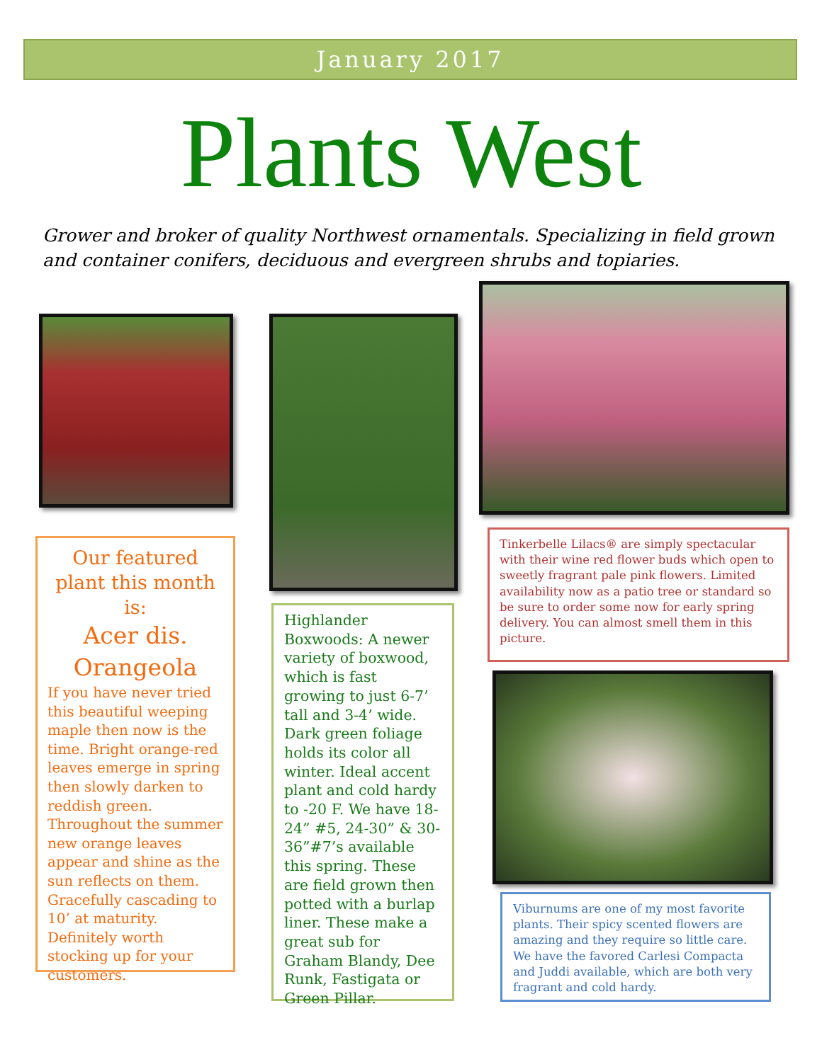January 2017
Plants West
Grower and broker of quality Northwest ornamentals. Specializing in field grown and container conifers, deciduous and evergreen shrubs and topiaries.
Our featured plant this month is:
Acer dis. Orangeola
If you have never tried this beautiful weeping maple then now is the time. Bright orange-red leaves emerge in spring then slowly darken to reddish green. Throughout the summer new orange leaves appear and shine as the sun reflects on them. Gracefully cascading to 10’ at maturity. Definitely worth stocking up for your customers.
Highlander Boxwoods: A newer variety of boxwood, which is fast growing to just 6-7’ tall and 3-4’ wide. Dark green foliage holds its color all winter. Ideal accent plant and cold hardy to -20 F. We have 18-24” #5, 24-30” & 30-36”#7’s available this spring. These are field grown then potted with a burlap liner. These make a great sub for Graham Blandy, Dee Runk, Fastigata or Green Pillar.
Tinkerbelle Lilacs® are simply spectacular with their wine red flower buds which open to sweetly fragrant pale pink flowers. Limited availability now as a patio tree or standard so be sure to order some now for early spring delivery. You can almost smell them in this picture.
Viburnums are one of my most favorite plants. Their spicy scented flowers are amazing and they require so little care. We have the favored Carlesi Compacta and Juddi available, which are both very fragrant and cold hardy.